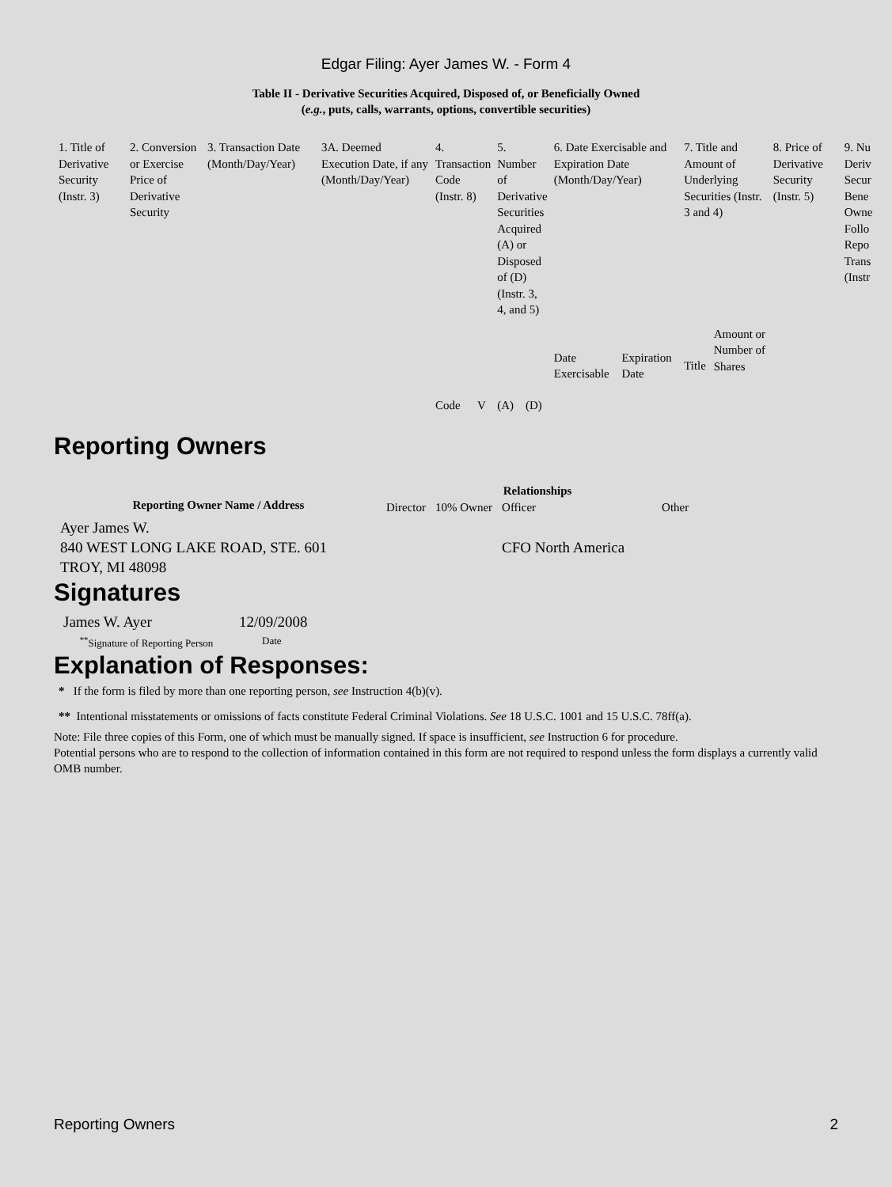Edgar Filing: Ayer James W. - Form 4
Table II - Derivative Securities Acquired, Disposed of, or Beneficially Owned
(e.g., puts, calls, warrants, options, convertible securities)
| 1. Title of Derivative Security (Instr. 3) | 2. Conversion or Exercise Price of Derivative Security | 3. Transaction Date (Month/Day/Year) | 3A. Deemed Execution Date, if any (Month/Day/Year) | 4. Transaction Code (Instr. 8) | | 5. Number of Derivative Securities Acquired (A) or Disposed of (D) (Instr. 3, 4, and 5) | | 6. Date Exercisable and Expiration Date (Month/Day/Year) | | 7. Title and Amount of Underlying Securities (Instr. 3 and 4) | | 8. Price of Derivative Security (Instr. 5) | 9. Nu Deriv Secur Bene Owne Follo Repo Trans (Instr |
| --- | --- | --- | --- | --- | --- | --- | --- | --- | --- | --- | --- | --- | --- |
| | | | | Code | V | (A) | (D) | Date Exercisable | Expiration Date | Title | Amount or Number of Shares | | |
Reporting Owners
| Reporting Owner Name / Address | Relationships | | | |
| --- | --- | --- | --- | --- |
| | Director | 10% Owner | Officer | Other |
| Ayer James W. 840 WEST LONG LAKE ROAD, STE. 601 TROY, MI 48098 | | | CFO North America | |
Signatures
| James W. Ayer | 12/09/2008 |
| <sup>**</sup> Signature of Reporting Person | Date |
Explanation of Responses:
* If the form is filed by more than one reporting person, see Instruction 4(b)(v).
** Intentional misstatements or omissions of facts constitute Federal Criminal Violations. See 18 U.S.C. 1001 and 15 U.S.C. 78ff(a).
Note: File three copies of this Form, one of which must be manually signed. If space is insufficient, see Instruction 6 for procedure.
Potential persons who are to respond to the collection of information contained in this form are not required to respond unless the form displays a currently valid OMB number.
Reporting Owners 2